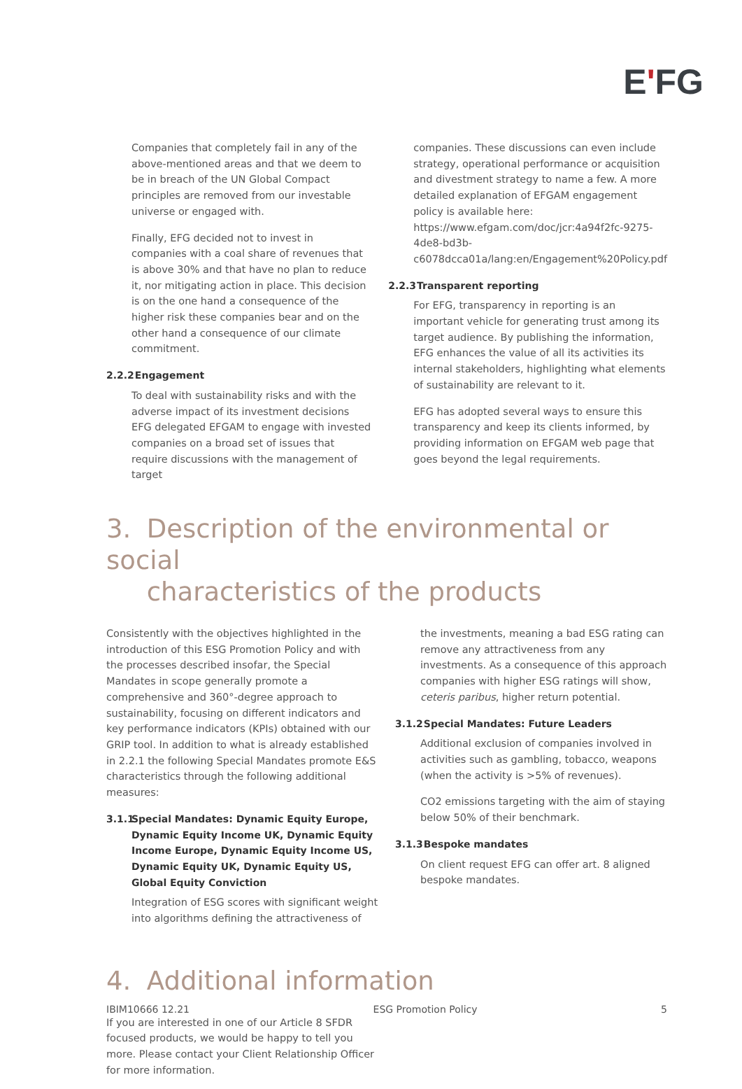EʹFG
Companies that completely fail in any of the above-mentioned areas and that we deem to be in breach of the UN Global Compact principles are removed from our investable universe or engaged with.
Finally, EFG decided not to invest in companies with a coal share of revenues that is above 30% and that have no plan to reduce it, nor mitigating action in place. This decision is on the one hand a consequence of the higher risk these companies bear and on the other hand a consequence of our climate commitment.
2.2.2 Engagement
To deal with sustainability risks and with the adverse impact of its investment decisions EFG delegated EFGAM to engage with invested companies on a broad set of issues that require discussions with the management of target
companies. These discussions can even include strategy, operational performance or acquisition and divestment strategy to name a few. A more detailed explanation of EFGAM engagement policy is available here: https://www.efgam.com/doc/jcr:4a94f2fc-9275-4de8-bd3b-c6078dcca01a/lang:en/Engagement%20Policy.pdf
2.2.3 Transparent reporting
For EFG, transparency in reporting is an important vehicle for generating trust among its target audience. By publishing the information, EFG enhances the value of all its activities its internal stakeholders, highlighting what elements of sustainability are relevant to it.
EFG has adopted several ways to ensure this transparency and keep its clients informed, by providing information on EFGAM web page that goes beyond the legal requirements.
3. Description of the environmental or social
characteristics of the products
Consistently with the objectives highlighted in the introduction of this ESG Promotion Policy and with the processes described insofar, the Special Mandates in scope generally promote a comprehensive and 360°-degree approach to sustainability, focusing on different indicators and key performance indicators (KPIs) obtained with our GRIP tool. In addition to what is already established in 2.2.1 the following Special Mandates promote E&S characteristics through the following additional measures:
3.1.1 Special Mandates: Dynamic Equity Europe, Dynamic Equity Income UK, Dynamic Equity Income Europe, Dynamic Equity Income US, Dynamic Equity UK, Dynamic Equity US, Global Equity Conviction
Integration of ESG scores with significant weight into algorithms defining the attractiveness of
the investments, meaning a bad ESG rating can remove any attractiveness from any investments. As a consequence of this approach companies with higher ESG ratings will show, ceteris paribus, higher return potential.
3.1.2 Special Mandates: Future Leaders
Additional exclusion of companies involved in activities such as gambling, tobacco, weapons (when the activity is >5% of revenues).
CO2 emissions targeting with the aim of staying below 50% of their benchmark.
3.1.3 Bespoke mandates
On client request EFG can offer art. 8 aligned bespoke mandates.
4. Additional information
If you are interested in one of our Article 8 SFDR focused products, we would be happy to tell you more. Please contact your Client Relationship Officer for more information.
IBIM10666 12.21 ESG Promotion Policy 5